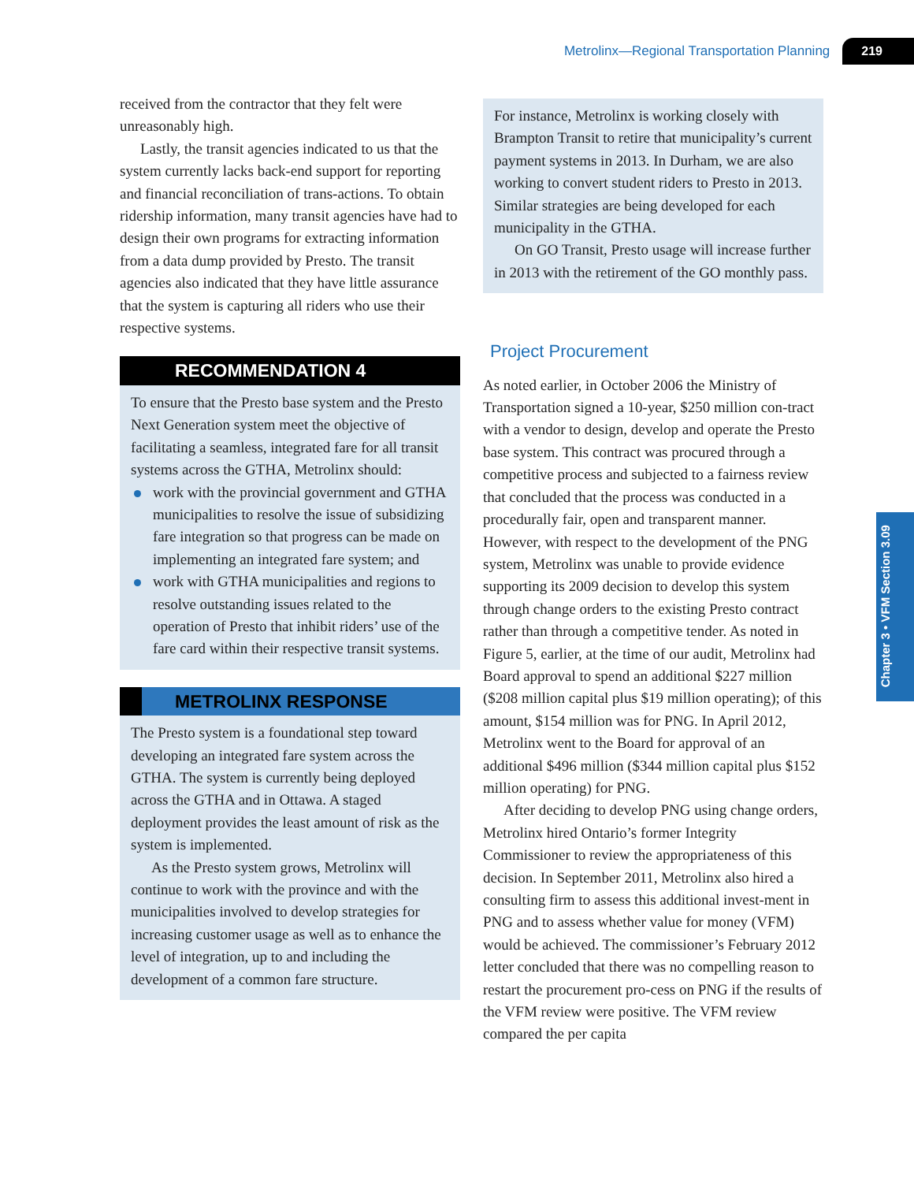Metrolinx—Regional Transportation Planning 219
Chapter 3 • VFM Section 3.09
received from the contractor that they felt were unreasonably high.
Lastly, the transit agencies indicated to us that the system currently lacks back-end support for reporting and financial reconciliation of trans-actions. To obtain ridership information, many transit agencies have had to design their own programs for extracting information from a data dump provided by Presto. The transit agencies also indicated that they have little assurance that the system is capturing all riders who use their respective systems.
RECOMMENDATION 4
To ensure that the Presto base system and the Presto Next Generation system meet the objective of facilitating a seamless, integrated fare for all transit systems across the GTHA, Metrolinx should:
work with the provincial government and GTHA municipalities to resolve the issue of subsidizing fare integration so that progress can be made on implementing an integrated fare system; and
work with GTHA municipalities and regions to resolve outstanding issues related to the operation of Presto that inhibit riders’ use of the fare card within their respective transit systems.
METROLINX RESPONSE
The Presto system is a foundational step toward developing an integrated fare system across the GTHA. The system is currently being deployed across the GTHA and in Ottawa. A staged deployment provides the least amount of risk as the system is implemented.
As the Presto system grows, Metrolinx will continue to work with the province and with the municipalities involved to develop strategies for increasing customer usage as well as to enhance the level of integration, up to and including the development of a common fare structure.
For instance, Metrolinx is working closely with Brampton Transit to retire that municipality’s current payment systems in 2013. In Durham, we are also working to convert student riders to Presto in 2013. Similar strategies are being developed for each municipality in the GTHA.
On GO Transit, Presto usage will increase further in 2013 with the retirement of the GO monthly pass.
Project Procurement
As noted earlier, in October 2006 the Ministry of Transportation signed a 10-year, $250 million con-tract with a vendor to design, develop and operate the Presto base system. This contract was procured through a competitive process and subjected to a fairness review that concluded that the process was conducted in a procedurally fair, open and transparent manner. However, with respect to the development of the PNG system, Metrolinx was unable to provide evidence supporting its 2009 decision to develop this system through change orders to the existing Presto contract rather than through a competitive tender. As noted in Figure 5, earlier, at the time of our audit, Metrolinx had Board approval to spend an additional $227 million ($208 million capital plus $19 million operating); of this amount, $154 million was for PNG. In April 2012, Metrolinx went to the Board for approval of an additional $496 million ($344 million capital plus $152 million operating) for PNG.
After deciding to develop PNG using change orders, Metrolinx hired Ontario’s former Integrity Commissioner to review the appropriateness of this decision. In September 2011, Metrolinx also hired a consulting firm to assess this additional invest-ment in PNG and to assess whether value for money (VFM) would be achieved. The commissioner’s February 2012 letter concluded that there was no compelling reason to restart the procurement pro-cess on PNG if the results of the VFM review were positive. The VFM review compared the per capita